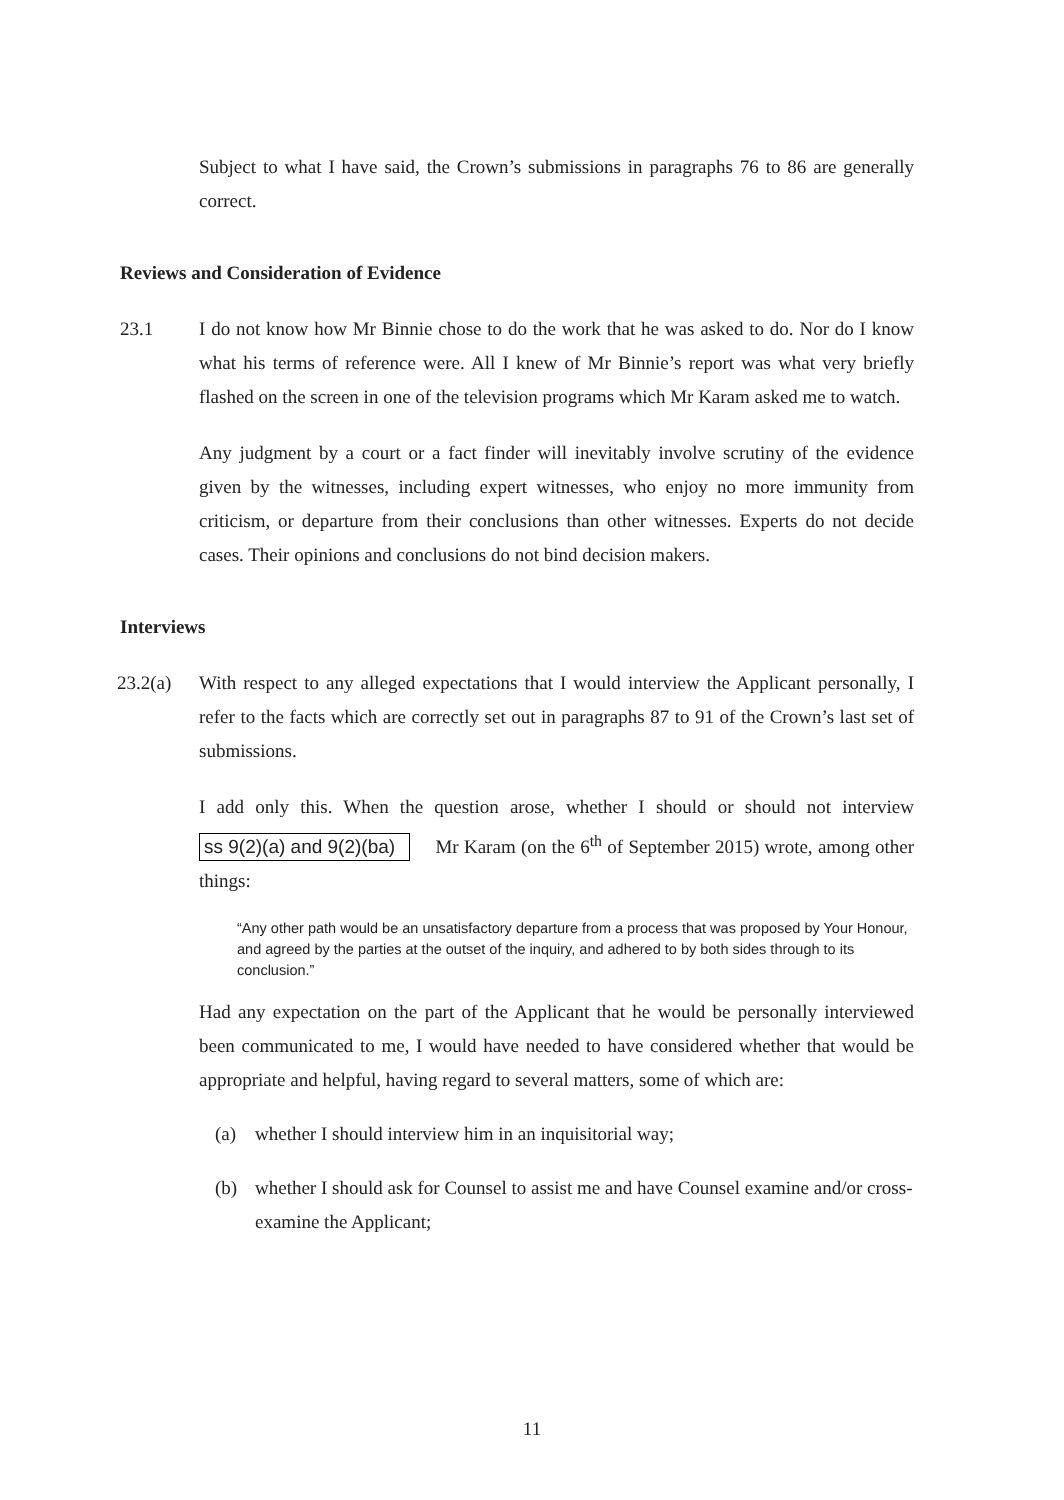Subject to what I have said, the Crown’s submissions in paragraphs 76 to 86 are generally correct.
Reviews and Consideration of Evidence
23.1 I do not know how Mr Binnie chose to do the work that he was asked to do. Nor do I know what his terms of reference were. All I knew of Mr Binnie’s report was what very briefly flashed on the screen in one of the television programs which Mr Karam asked me to watch.
Any judgment by a court or a fact finder will inevitably involve scrutiny of the evidence given by the witnesses, including expert witnesses, who enjoy no more immunity from criticism, or departure from their conclusions than other witnesses. Experts do not decide cases. Their opinions and conclusions do not bind decision makers.
Interviews
23.2(a) With respect to any alleged expectations that I would interview the Applicant personally, I refer to the facts which are correctly set out in paragraphs 87 to 91 of the Crown’s last set of submissions.
I add only this. When the question arose, whether I should or should not interview ss 9(2)(a) and 9(2)(ba) Mr Karam (on the 6<sup>th</sup> of September 2015) wrote, among other things:
“Any other path would be an unsatisfactory departure from a process that was proposed by Your Honour, and agreed by the parties at the outset of the inquiry, and adhered to by both sides through to its conclusion.”
Had any expectation on the part of the Applicant that he would be personally interviewed been communicated to me, I would have needed to have considered whether that would be appropriate and helpful, having regard to several matters, some of which are:
(a) whether I should interview him in an inquisitorial way;
(b) whether I should ask for Counsel to assist me and have Counsel examine and/or cross-examine the Applicant;
11